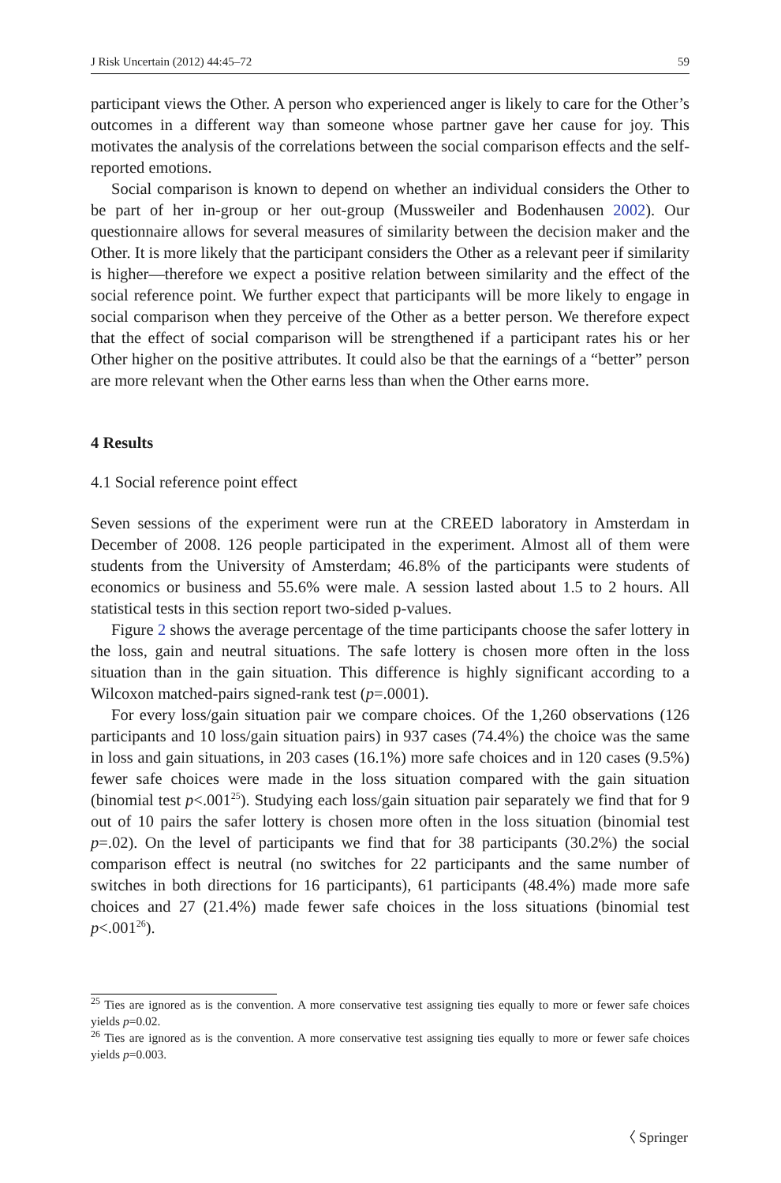J Risk Uncertain (2012) 44:45–72 59
participant views the Other. A person who experienced anger is likely to care for the Other’s outcomes in a different way than someone whose partner gave her cause for joy. This motivates the analysis of the correlations between the social comparison effects and the self-reported emotions.
Social comparison is known to depend on whether an individual considers the Other to be part of her in-group or her out-group (Mussweiler and Bodenhausen 2002). Our questionnaire allows for several measures of similarity between the decision maker and the Other. It is more likely that the participant considers the Other as a relevant peer if similarity is higher—therefore we expect a positive relation between similarity and the effect of the social reference point. We further expect that participants will be more likely to engage in social comparison when they perceive of the Other as a better person. We therefore expect that the effect of social comparison will be strengthened if a participant rates his or her Other higher on the positive attributes. It could also be that the earnings of a “better” person are more relevant when the Other earns less than when the Other earns more.
4 Results
4.1 Social reference point effect
Seven sessions of the experiment were run at the CREED laboratory in Amsterdam in December of 2008. 126 people participated in the experiment. Almost all of them were students from the University of Amsterdam; 46.8% of the participants were students of economics or business and 55.6% were male. A session lasted about 1.5 to 2 hours. All statistical tests in this section report two-sided p-values.
Figure 2 shows the average percentage of the time participants choose the safer lottery in the loss, gain and neutral situations. The safe lottery is chosen more often in the loss situation than in the gain situation. This difference is highly significant according to a Wilcoxon matched-pairs signed-rank test (p=.0001).
For every loss/gain situation pair we compare choices. Of the 1,260 observations (126 participants and 10 loss/gain situation pairs) in 937 cases (74.4%) the choice was the same in loss and gain situations, in 203 cases (16.1%) more safe choices and in 120 cases (9.5%) fewer safe choices were made in the loss situation compared with the gain situation (binomial test p<.001<sup>25</sup>). Studying each loss/gain situation pair separately we find that for 9 out of 10 pairs the safer lottery is chosen more often in the loss situation (binomial test p=.02). On the level of participants we find that for 38 participants (30.2%) the social comparison effect is neutral (no switches for 22 participants and the same number of switches in both directions for 16 participants), 61 participants (48.4%) made more safe choices and 27 (21.4%) made fewer safe choices in the loss situations (binomial test p<.001<sup>26</sup>).
<sup>25</sup> Ties are ignored as is the convention. A more conservative test assigning ties equally to more or fewer safe choices yields p=0.02.
<sup>26</sup> Ties are ignored as is the convention. A more conservative test assigning ties equally to more or fewer safe choices yields p=0.003.
〈 Springer